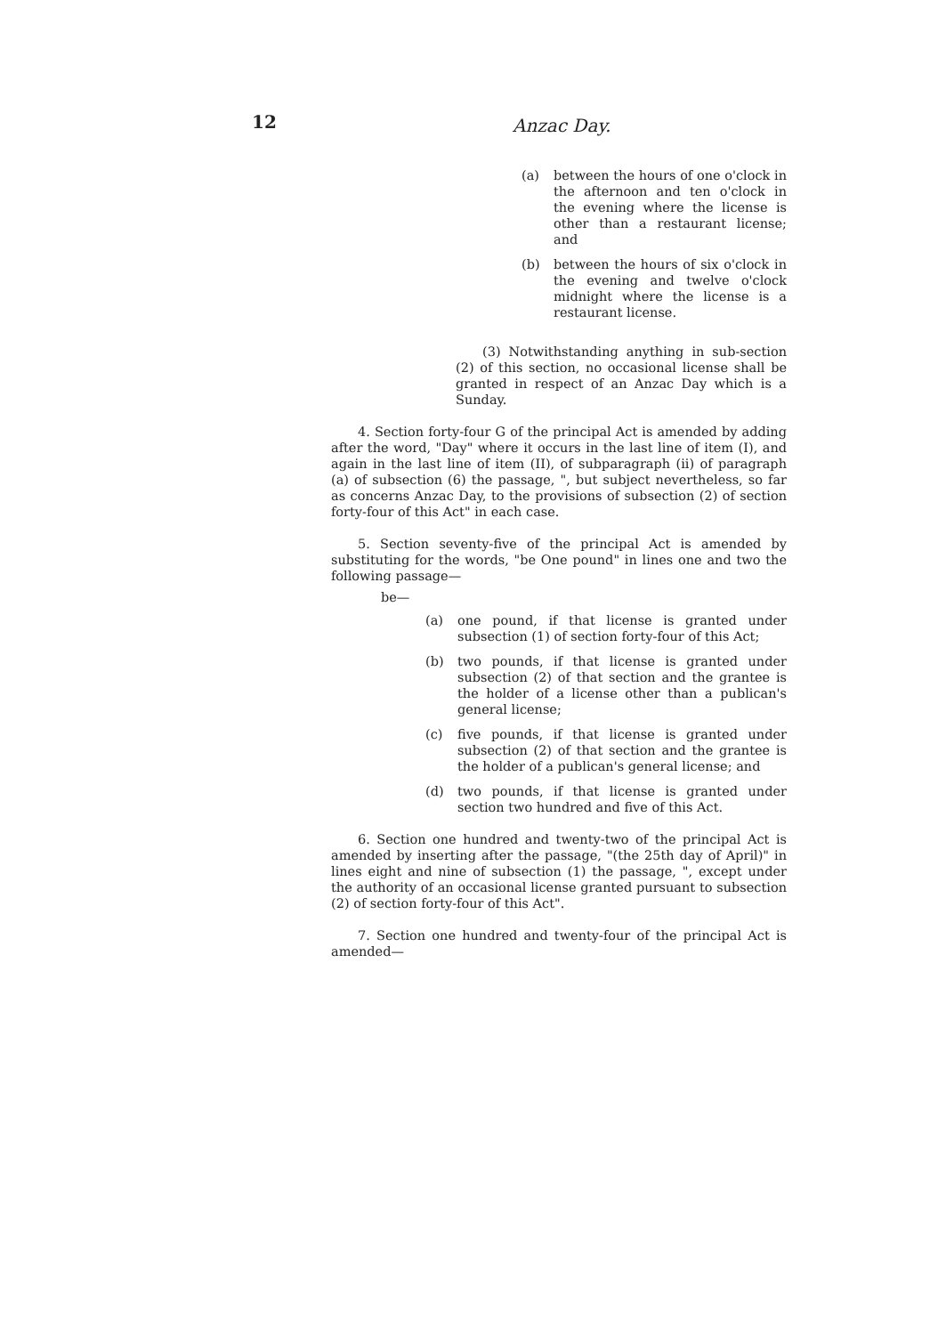12 Anzac Day.
(a) between the hours of one o'clock in the afternoon and ten o'clock in the evening where the license is other than a restaurant license; and
(b) between the hours of six o'clock in the evening and twelve o'clock midnight where the license is a restaurant license.
(3) Notwithstanding anything in sub-section (2) of this section, no occasional license shall be granted in respect of an Anzac Day which is a Sunday.
4. Section forty-four G of the principal Act is amended by adding after the word, "Day" where it occurs in the last line of item (I), and again in the last line of item (II), of subparagraph (ii) of paragraph (a) of subsection (6) the passage, ", but subject nevertheless, so far as concerns Anzac Day, to the provisions of subsection (2) of section forty-four of this Act" in each case.
5. Section seventy-five of the principal Act is amended by substituting for the words, "be One pound" in lines one and two the following passage—
be—
(a) one pound, if that license is granted under subsection (1) of section forty-four of this Act;
(b) two pounds, if that license is granted under subsection (2) of that section and the grantee is the holder of a license other than a publican's general license;
(c) five pounds, if that license is granted under subsection (2) of that section and the grantee is the holder of a publican's general license; and
(d) two pounds, if that license is granted under section two hundred and five of this Act.
6. Section one hundred and twenty-two of the principal Act is amended by inserting after the passage, "(the 25th day of April)" in lines eight and nine of subsection (1) the passage, ", except under the authority of an occasional license granted pursuant to subsection (2) of section forty-four of this Act".
7. Section one hundred and twenty-four of the principal Act is amended—